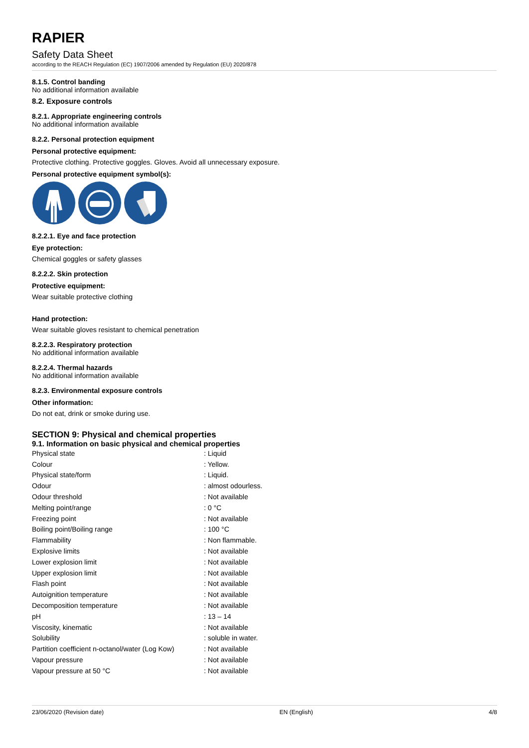RAPIER
Safety Data Sheet
according to the REACH Regulation (EC) 1907/2006 amended by Regulation (EU) 2020/878
8.1.5. Control banding
No additional information available
8.2. Exposure controls
8.2.1. Appropriate engineering controls
No additional information available
8.2.2. Personal protection equipment
Personal protective equipment:
Protective clothing. Protective goggles. Gloves. Avoid all unnecessary exposure.
Personal protective equipment symbol(s):
8.2.2.1. Eye and face protection
Eye protection:
Chemical goggles or safety glasses
8.2.2.2. Skin protection
Protective equipment:
Wear suitable protective clothing
Hand protection:
Wear suitable gloves resistant to chemical penetration
8.2.2.3. Respiratory protection
No additional information available
8.2.2.4. Thermal hazards
No additional information available
8.2.3. Environmental exposure controls
Other information:
Do not eat, drink or smoke during use.
SECTION 9: Physical and chemical properties
9.1. Information on basic physical and chemical properties
| Physical state | : Liquid |
| Colour | : Yellow. |
| Physical state/form | : Liquid. |
| Odour | : almost odourless. |
| Odour threshold | : Not available |
| Melting point/range | : 0 °C |
| Freezing point | : Not available |
| Boiling point/Boiling range | : 100 °C |
| Flammability | : Non flammable. |
| Explosive limits | : Not available |
| Lower explosion limit | : Not available |
| Upper explosion limit | : Not available |
| Flash point | : Not available |
| Autoignition temperature | : Not available |
| Decomposition temperature | : Not available |
| pH | : 13 – 14 |
| Viscosity, kinematic | : Not available |
| Solubility | : soluble in water. |
| Partition coefficient n-octanol/water (Log Kow) | : Not available |
| Vapour pressure | : Not available |
| Vapour pressure at 50 °C | : Not available |
23/06/2020 (Revision date) EN (English) 4/8